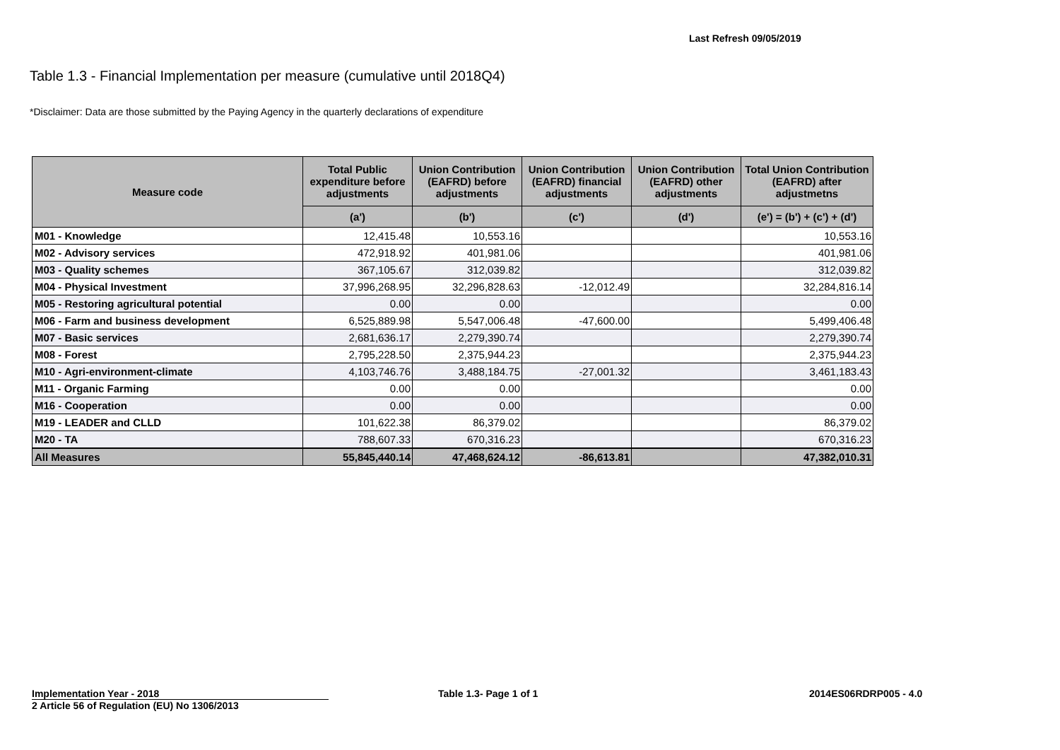Last Refresh 09/05/2019
Table 1.3 - Financial Implementation per measure (cumulative until 2018Q4)
*Disclaimer: Data are those submitted by the Paying Agency in the quarterly declarations of expenditure
| Measure code | Total Public expenditure before adjustments | Union Contribution (EAFRD) before adjustments | Union Contribution (EAFRD) financial adjustments | Union Contribution (EAFRD) other adjustments | Total Union Contribution (EAFRD) after adjustmetns |
| --- | --- | --- | --- | --- | --- |
| | (a') | (b') | (c') | (d') | (e') = (b') + (c') + (d') |
| M01 - Knowledge | 12,415.48 | 10,553.16 | | | 10,553.16 |
| M02 - Advisory services | 472,918.92 | 401,981.06 | | | 401,981.06 |
| M03 - Quality schemes | 367,105.67 | 312,039.82 | | | 312,039.82 |
| M04 - Physical Investment | 37,996,268.95 | 32,296,828.63 | -12,012.49 | | 32,284,816.14 |
| M05 - Restoring agricultural potential | 0.00 | 0.00 | | | 0.00 |
| M06 - Farm and business development | 6,525,889.98 | 5,547,006.48 | -47,600.00 | | 5,499,406.48 |
| M07 - Basic services | 2,681,636.17 | 2,279,390.74 | | | 2,279,390.74 |
| M08 - Forest | 2,795,228.50 | 2,375,944.23 | | | 2,375,944.23 |
| M10 - Agri-environment-climate | 4,103,746.76 | 3,488,184.75 | -27,001.32 | | 3,461,183.43 |
| M11 - Organic Farming | 0.00 | 0.00 | | | 0.00 |
| M16 - Cooperation | 0.00 | 0.00 | | | 0.00 |
| M19 - LEADER and CLLD | 101,622.38 | 86,379.02 | | | 86,379.02 |
| M20 - TA | 788,607.33 | 670,316.23 | | | 670,316.23 |
| All Measures | 55,845,440.14 | 47,468,624.12 | -86,613.81 | | 47,382,010.31 |
Implementation Year - 2018
2 Article 56 of Regulation (EU) No 1306/2013
Table 1.3- Page 1 of 1 2014ES06RDRP005 - 4.0